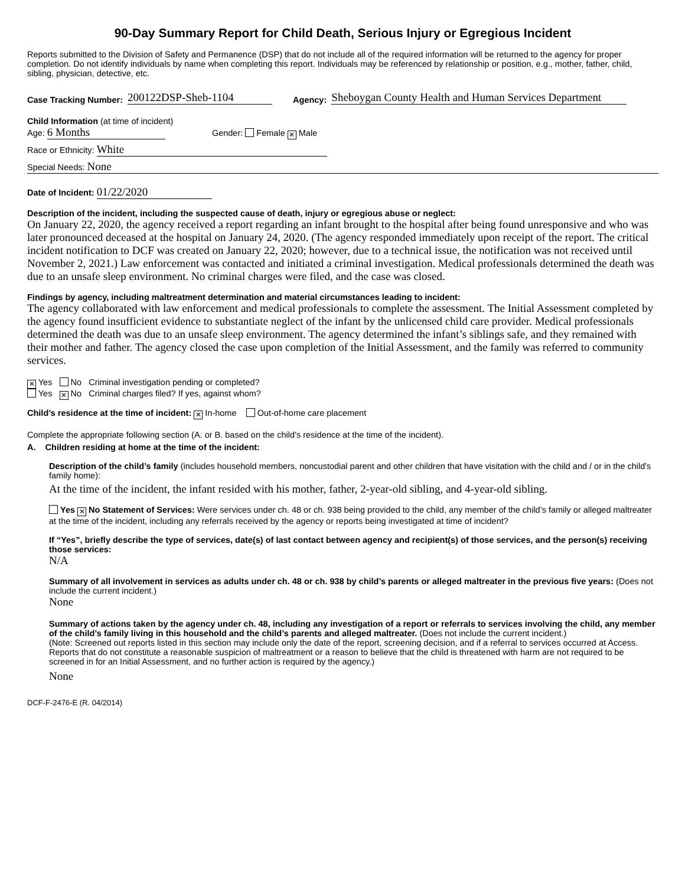90-Day Summary Report for Child Death, Serious Injury or Egregious Incident
Reports submitted to the Division of Safety and Permanence (DSP) that do not include all of the required information will be returned to the agency for proper completion. Do not identify individuals by name when completing this report. Individuals may be referenced by relationship or position, e.g., mother, father, child, sibling, physician, detective, etc.
Case Tracking Number: 200122DSP-Sheb-1104 Agency: Sheboygan County Health and Human Services Department
Child Information (at time of incident)
Age: 6 Months Gender: Female ✕ Male
Race or Ethnicity: White
Special Needs: None
Date of Incident: 01/22/2020
Description of the incident, including the suspected cause of death, injury or egregious abuse or neglect:
On January 22, 2020, the agency received a report regarding an infant brought to the hospital after being found unresponsive and who was later pronounced deceased at the hospital on January 24, 2020. (The agency responded immediately upon receipt of the report. The critical incident notification to DCF was created on January 22, 2020; however, due to a technical issue, the notification was not received until November 2, 2021.) Law enforcement was contacted and initiated a criminal investigation. Medical professionals determined the death was due to an unsafe sleep environment. No criminal charges were filed, and the case was closed.
Findings by agency, including maltreatment determination and material circumstances leading to incident:
The agency collaborated with law enforcement and medical professionals to complete the assessment. The Initial Assessment completed by the agency found insufficient evidence to substantiate neglect of the infant by the unlicensed child care provider. Medical professionals determined the death was due to an unsafe sleep environment. The agency determined the infant’s siblings safe, and they remained with their mother and father. The agency closed the case upon completion of the Initial Assessment, and the family was referred to community services.
✕ Yes No Criminal investigation pending or completed?
Yes ✕ No Criminal charges filed? If yes, against whom?
Child’s residence at the time of incident: ✕ In-home Out-of-home care placement
Complete the appropriate following section (A. or B. based on the child’s residence at the time of the incident).
A. Children residing at home at the time of the incident:
Description of the child’s family (includes household members, noncustodial parent and other children that have visitation with the child and / or in the child's family home):
At the time of the incident, the infant resided with his mother, father, 2-year-old sibling, and 4-year-old sibling.
Yes ✕ No Statement of Services: Were services under ch. 48 or ch. 938 being provided to the child, any member of the child’s family or alleged maltreater at the time of the incident, including any referrals received by the agency or reports being investigated at time of incident?
If “Yes”, briefly describe the type of services, date(s) of last contact between agency and recipient(s) of those services, and the person(s) receiving those services:
N/A
Summary of all involvement in services as adults under ch. 48 or ch. 938 by child’s parents or alleged maltreater in the previous five years: (Does not include the current incident.)
None
Summary of actions taken by the agency under ch. 48, including any investigation of a report or referrals to services involving the child, any member of the child’s family living in this household and the child’s parents and alleged maltreater. (Does not include the current incident.)
(Note: Screened out reports listed in this section may include only the date of the report, screening decision, and if a referral to services occurred at Access. Reports that do not constitute a reasonable suspicion of maltreatment or a reason to believe that the child is threatened with harm are not required to be screened in for an Initial Assessment, and no further action is required by the agency.)
None
DCF-F-2476-E (R. 04/2014)